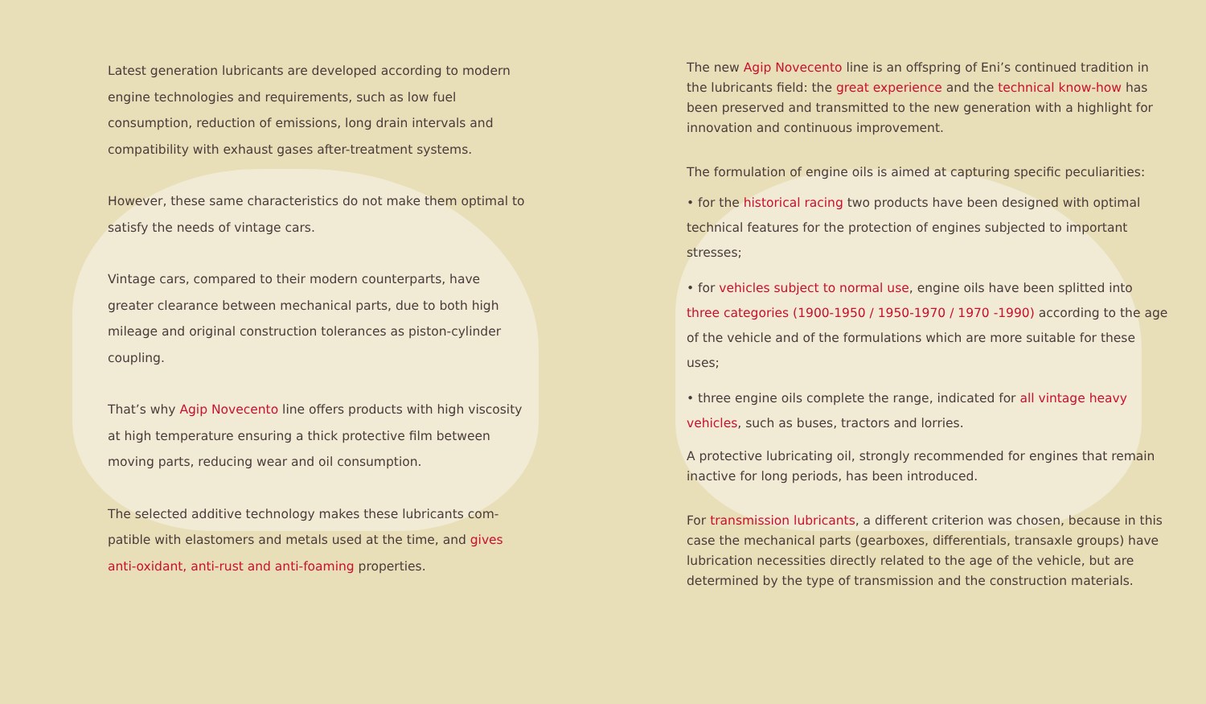Latest generation lubricants are developed according to modern engine technologies and requirements, such as low fuel consumption, reduction of emissions, long drain intervals and compatibility with exhaust gases after-treatment systems.
However, these same characteristics do not make them optimal to satisfy the needs of vintage cars.
Vintage cars, compared to their modern counterparts, have greater clearance between mechanical parts, due to both high mileage and original construction tolerances as piston-cylinder coupling.
That’s why Agip Novecento line offers products with high viscosity at high temperature ensuring a thick protective film between moving parts, reducing wear and oil consumption.
The selected additive technology makes these lubricants com-patible with elastomers and metals used at the time, and gives anti-oxidant, anti-rust and anti-foaming properties.
The new Agip Novecento line is an offspring of Eni’s continued tradition in the lubricants field: the great experience and the technical know-how has been preserved and transmitted to the new generation with a highlight for innovation and continuous improvement.
The formulation of engine oils is aimed at capturing specific peculiarities:
• for the historical racing two products have been designed with optimal technical features for the protection of engines subjected to important stresses;
• for vehicles subject to normal use, engine oils have been splitted into three categories (1900-1950 / 1950-1970 / 1970 -1990) according to the age of the vehicle and of the formulations which are more suitable for these uses;
• three engine oils complete the range, indicated for all vintage heavy vehicles, such as buses, tractors and lorries.
A protective lubricating oil, strongly recommended for engines that remain inactive for long periods, has been introduced.
For transmission lubricants, a different criterion was chosen, because in this case the mechanical parts (gearboxes, differentials, transaxle groups) have lubrication necessities directly related to the age of the vehicle, but are determined by the type of transmission and the construction materials.